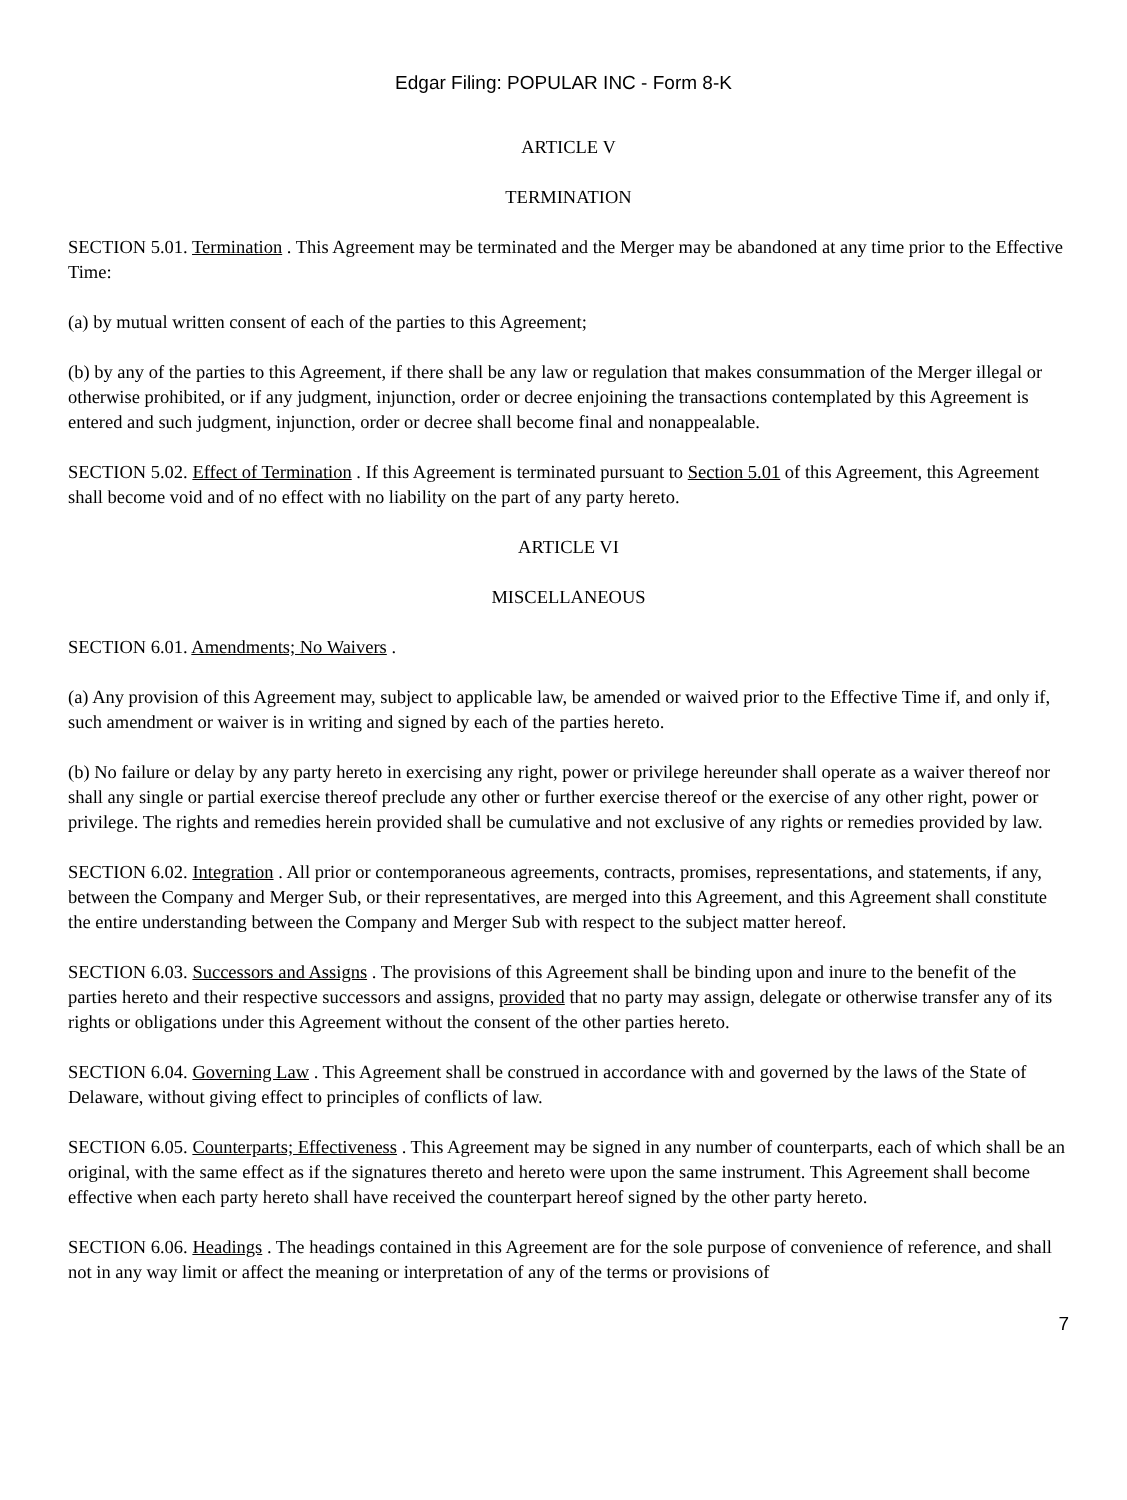Edgar Filing: POPULAR INC - Form 8-K
ARTICLE V
TERMINATION
SECTION 5.01. Termination . This Agreement may be terminated and the Merger may be abandoned at any time prior to the Effective Time:
(a) by mutual written consent of each of the parties to this Agreement;
(b) by any of the parties to this Agreement, if there shall be any law or regulation that makes consummation of the Merger illegal or otherwise prohibited, or if any judgment, injunction, order or decree enjoining the transactions contemplated by this Agreement is entered and such judgment, injunction, order or decree shall become final and nonappealable.
SECTION 5.02. Effect of Termination . If this Agreement is terminated pursuant to Section 5.01 of this Agreement, this Agreement shall become void and of no effect with no liability on the part of any party hereto.
ARTICLE VI
MISCELLANEOUS
SECTION 6.01. Amendments; No Waivers .
(a) Any provision of this Agreement may, subject to applicable law, be amended or waived prior to the Effective Time if, and only if, such amendment or waiver is in writing and signed by each of the parties hereto.
(b) No failure or delay by any party hereto in exercising any right, power or privilege hereunder shall operate as a waiver thereof nor shall any single or partial exercise thereof preclude any other or further exercise thereof or the exercise of any other right, power or privilege. The rights and remedies herein provided shall be cumulative and not exclusive of any rights or remedies provided by law.
SECTION 6.02. Integration . All prior or contemporaneous agreements, contracts, promises, representations, and statements, if any, between the Company and Merger Sub, or their representatives, are merged into this Agreement, and this Agreement shall constitute the entire understanding between the Company and Merger Sub with respect to the subject matter hereof.
SECTION 6.03. Successors and Assigns . The provisions of this Agreement shall be binding upon and inure to the benefit of the parties hereto and their respective successors and assigns, provided that no party may assign, delegate or otherwise transfer any of its rights or obligations under this Agreement without the consent of the other parties hereto.
SECTION 6.04. Governing Law . This Agreement shall be construed in accordance with and governed by the laws of the State of Delaware, without giving effect to principles of conflicts of law.
SECTION 6.05. Counterparts; Effectiveness . This Agreement may be signed in any number of counterparts, each of which shall be an original, with the same effect as if the signatures thereto and hereto were upon the same instrument. This Agreement shall become effective when each party hereto shall have received the counterpart hereof signed by the other party hereto.
SECTION 6.06. Headings . The headings contained in this Agreement are for the sole purpose of convenience of reference, and shall not in any way limit or affect the meaning or interpretation of any of the terms or provisions of
7